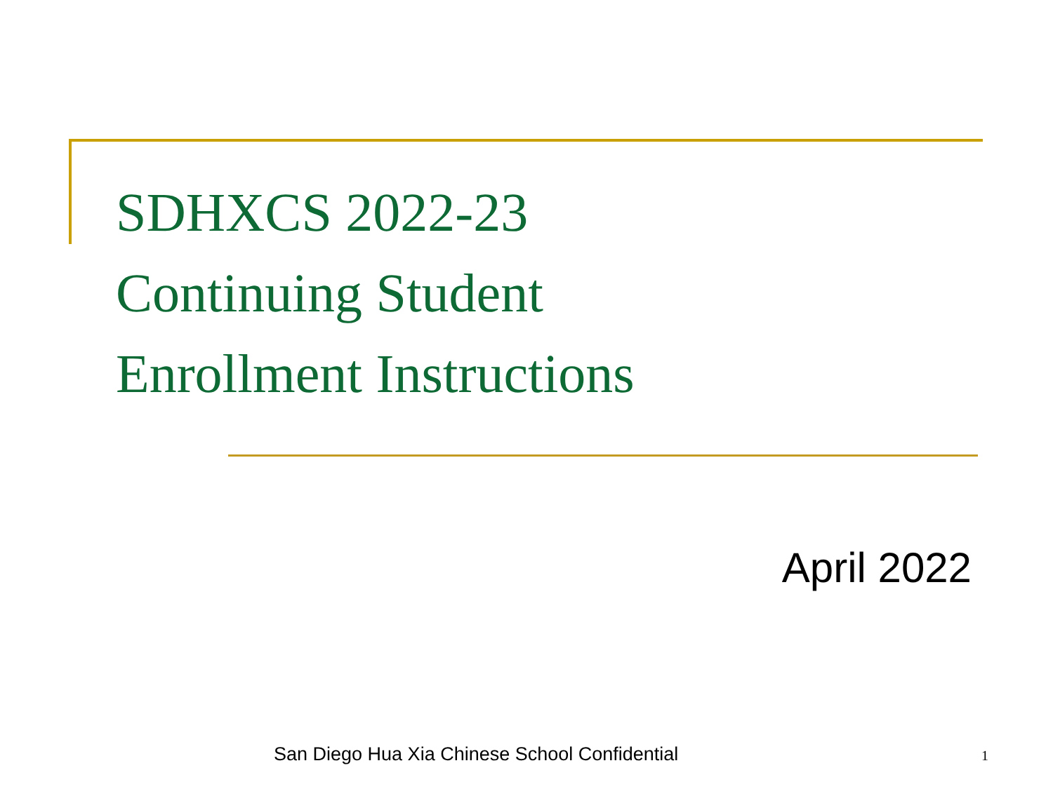SDHXCS 2022-23
Continuing Student
Enrollment Instructions
April 2022
San Diego Hua Xia Chinese School Confidential
1